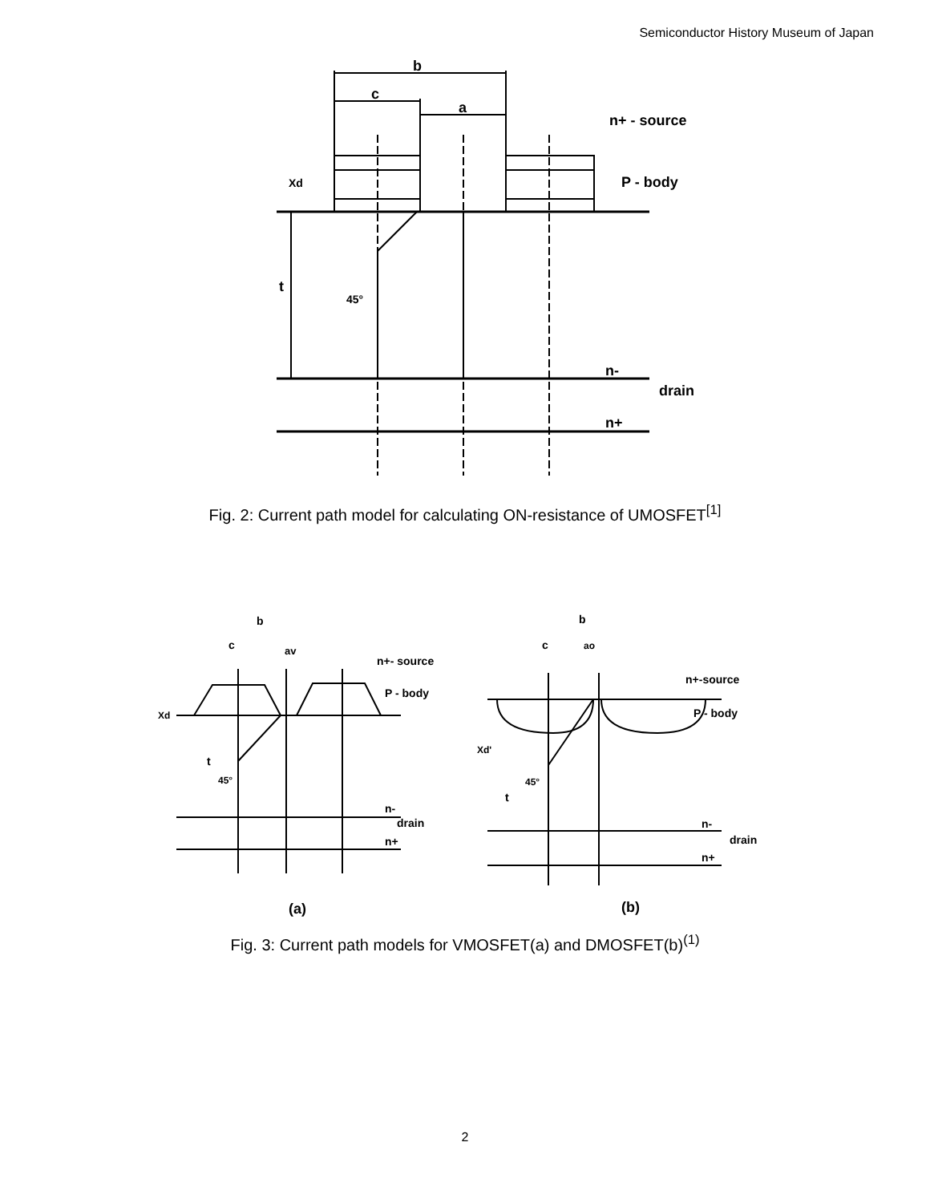Semiconductor History Museum of Japan
b
c
a
n+ - source
P - body
Xd
t
45°
n-
drain
n+
Fig. 2: Current path model for calculating ON-resistance of UMOSFET<sup>[1]</sup>
b
c
av
n+- source
P - body
Xd
t
45°
n-
drain
n+
(a)
b
c
ao
n+-source
P - body
Xd'
t
45°
n-
drain
n+
(b)
Fig. 3: Current path models for VMOSFET(a) and DMOSFET(b)<sup>(1)</sup>
2